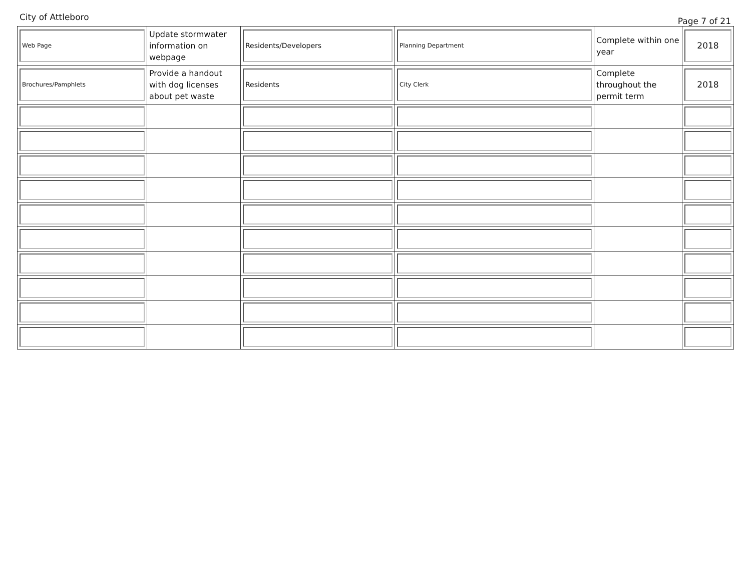City of Attleboro Page 7 of 21
| Web Page | Update stormwater information on webpage | Residents/Developers | Planning Department | Complete within one year | 2018 |
| Brochures/Pamphlets | Provide a handout with dog licenses about pet waste | Residents | City Clerk | Complete throughout the permit term | 2018 |